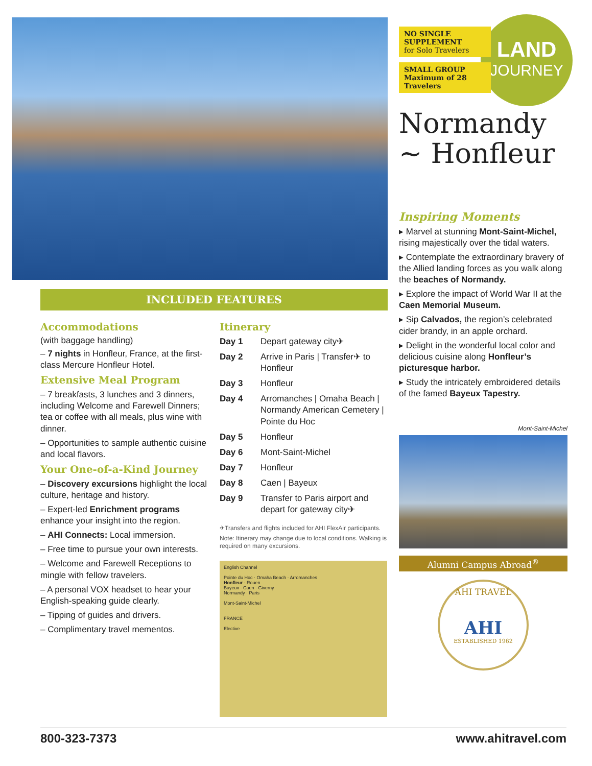LAND
JOURNEY
NO SINGLE SUPPLEMENT
for Solo Travelers
SMALL GROUP
Maximum of 28 Travelers
Normandy ~ Honfleur
Inspiring Moments
▸ Marvel at stunning Mont-Saint-Michel, rising majestically over the tidal waters.
▸ Contemplate the extraordinary bravery of the Allied landing forces as you walk along the beaches of Normandy.
▸ Explore the impact of World War II at the Caen Memorial Museum.
▸ Sip Calvados, the region’s celebrated cider brandy, in an apple orchard.
▸ Delight in the wonderful local color and delicious cuisine along Honfleur’s picturesque harbor.
▸ Study the intricately embroidered details of the famed Bayeux Tapestry.
Mont-Saint-Michel
Alumni Campus Abroad<sup>®</sup>
AHI TRAVEL
AHI
ESTABLISHED 1962
INCLUDED FEATURES
Accommodations
(with baggage handling)
– 7 nights in Honfleur, France, at the first-class Mercure Honfleur Hotel.
Extensive Meal Program
– 7 breakfasts, 3 lunches and 3 dinners, including Welcome and Farewell Dinners; tea or coffee with all meals, plus wine with dinner.
– Opportunities to sample authentic cuisine and local flavors.
Your One-of-a-Kind Journey
– Discovery excursions highlight the local culture, heritage and history.
– Expert-led Enrichment programs enhance your insight into the region.
– AHI Connects: Local immersion.
– Free time to pursue your own interests.
– Welcome and Farewell Receptions to mingle with fellow travelers.
– A personal VOX headset to hear your English-speaking guide clearly.
– Tipping of guides and drivers.
– Complimentary travel mementos.
Itinerary
| Day 1 | Depart gateway city✈ |
| Day 2 | Arrive in Paris / Transfer✈ to Honfleur |
| Day 3 | Honfleur |
| Day 4 | Arromanches / Omaha Beach / Normandy American Cemetery / Pointe du Hoc |
| Day 5 | Honfleur |
| Day 6 | Mont-Saint-Michel |
| Day 7 | Honfleur |
| Day 8 | Caen / Bayeux |
| Day 9 | Transfer to Paris airport and depart for gateway city✈ |
✈Transfers and flights included for AHI FlexAir participants.
Note: Itinerary may change due to local conditions. Walking is required on many excursions.
English Channel
Pointe du Hoc · Omaha Beach · Arromanches
Honfleur · Rouen
Bayeux · Caen · Giverny
Normandy · Paris
Mont-Saint-Michel
FRANCE
Elective
800-323-7373 www.ahitravel.com